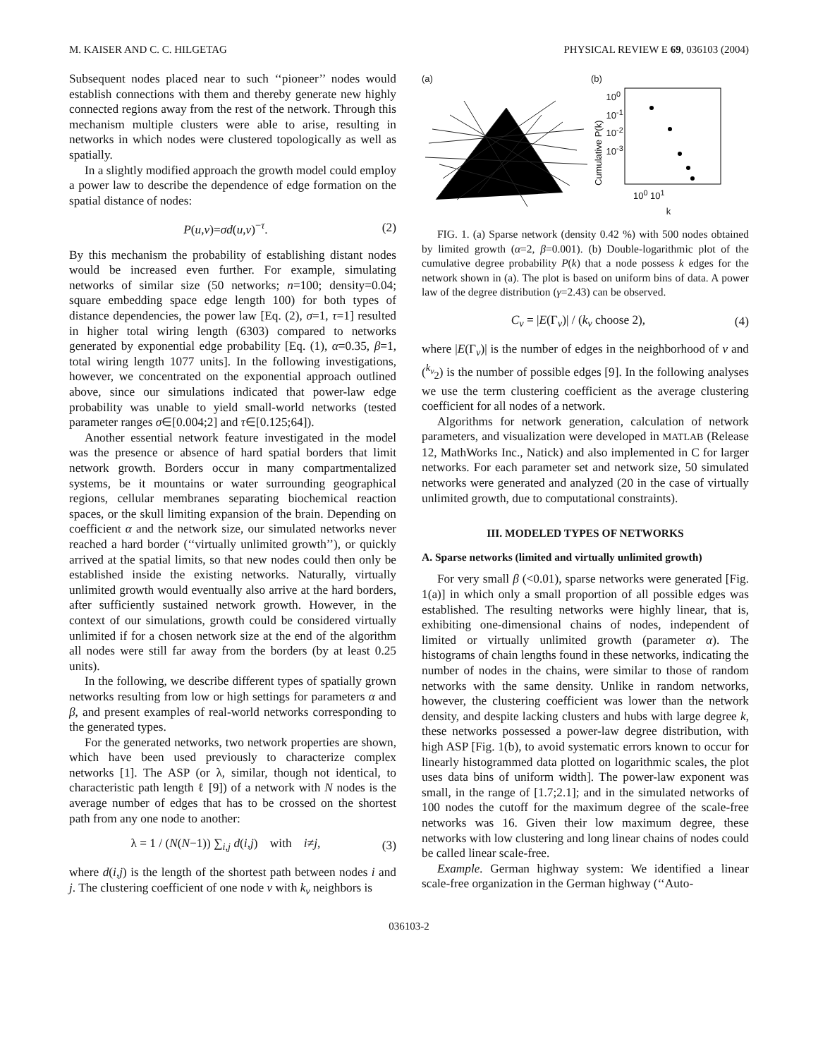M. KAISER AND C. C. HILGETAG PHYSICAL REVIEW E 69, 036103 (2004)
Subsequent nodes placed near to such ‘‘pioneer’’ nodes would establish connections with them and thereby generate new highly connected regions away from the rest of the network. Through this mechanism multiple clusters were able to arise, resulting in networks in which nodes were clustered topologically as well as spatially.
In a slightly modified approach the growth model could employ a power law to describe the dependence of edge formation on the spatial distance of nodes:
P(u,v)=σd(u,v)<sup>−τ</sup>. (2)
By this mechanism the probability of establishing distant nodes would be increased even further. For example, simulating networks of similar size (50 networks; n=100; density=0.04; square embedding space edge length 100) for both types of distance dependencies, the power law [Eq. (2), σ=1, τ=1] resulted in higher total wiring length (6303) compared to networks generated by exponential edge probability [Eq. (1), α=0.35, β=1, total wiring length 1077 units]. In the following investigations, however, we concentrated on the exponential approach outlined above, since our simulations indicated that power-law edge probability was unable to yield small-world networks (tested parameter ranges σ∈[0.004;2] and τ∈[0.125;64]).
Another essential network feature investigated in the model was the presence or absence of hard spatial borders that limit network growth. Borders occur in many compartmentalized systems, be it mountains or water surrounding geographical regions, cellular membranes separating biochemical reaction spaces, or the skull limiting expansion of the brain. Depending on coefficient α and the network size, our simulated networks never reached a hard border (‘‘virtually unlimited growth’’), or quickly arrived at the spatial limits, so that new nodes could then only be established inside the existing networks. Naturally, virtually unlimited growth would eventually also arrive at the hard borders, after sufficiently sustained network growth. However, in the context of our simulations, growth could be considered virtually unlimited if for a chosen network size at the end of the algorithm all nodes were still far away from the borders (by at least 0.25 units).
In the following, we describe different types of spatially grown networks resulting from low or high settings for parameters α and β, and present examples of real-world networks corresponding to the generated types.
For the generated networks, two network properties are shown, which have been used previously to characterize complex networks [1]. The ASP (or λ, similar, though not identical, to characteristic path length ℓ [9]) of a network with N nodes is the average number of edges that has to be crossed on the shortest path from any one node to another:
λ = 1 / (N(N−1)) ∑<sub>i,j</sub> d(i,j) with i≠j, (3)
where d(i,j) is the length of the shortest path between nodes i and j. The clustering coefficient of one node v with k<sub>v</sub> neighbors is
(a) (b)
Cumulative P(k)
10<sup>0</sup>
10<sup>-1</sup>
10<sup>-2</sup>
10<sup>-3</sup>
10<sup>0</sup> 10<sup>1</sup>
k
FIG. 1. (a) Sparse network (density 0.42 %) with 500 nodes obtained by limited growth (α=2, β=0.001). (b) Double-logarithmic plot of the cumulative degree probability P(k) that a node possess k edges for the network shown in (a). The plot is based on uniform bins of data. A power law of the degree distribution (γ=2.43) can be observed.
C<sub>v</sub> = |E(Γ<sub>v</sub>)| / (k<sub>v</sub> choose 2), (4)
where |E(Γ<sub>v</sub>)| is the number of edges in the neighborhood of v and (<sup>k<sub>v</sub></sup><sub>2</sub>) is the number of possible edges [9]. In the following analyses we use the term clustering coefficient as the average clustering coefficient for all nodes of a network.
Algorithms for network generation, calculation of network parameters, and visualization were developed in MATLAB (Release 12, MathWorks Inc., Natick) and also implemented in C for larger networks. For each parameter set and network size, 50 simulated networks were generated and analyzed (20 in the case of virtually unlimited growth, due to computational constraints).
III. MODELED TYPES OF NETWORKS
A. Sparse networks (limited and virtually unlimited growth)
For very small β (<0.01), sparse networks were generated [Fig. 1(a)] in which only a small proportion of all possible edges was established. The resulting networks were highly linear, that is, exhibiting one-dimensional chains of nodes, independent of limited or virtually unlimited growth (parameter α). The histograms of chain lengths found in these networks, indicating the number of nodes in the chains, were similar to those of random networks with the same density. Unlike in random networks, however, the clustering coefficient was lower than the network density, and despite lacking clusters and hubs with large degree k, these networks possessed a power-law degree distribution, with high ASP [Fig. 1(b), to avoid systematic errors known to occur for linearly histogrammed data plotted on logarithmic scales, the plot uses data bins of uniform width]. The power-law exponent was small, in the range of [1.7;2.1]; and in the simulated networks of 100 nodes the cutoff for the maximum degree of the scale-free networks was 16. Given their low maximum degree, these networks with low clustering and long linear chains of nodes could be called linear scale-free.
Example. German highway system: We identified a linear scale-free organization in the German highway (‘‘Auto-
036103-2